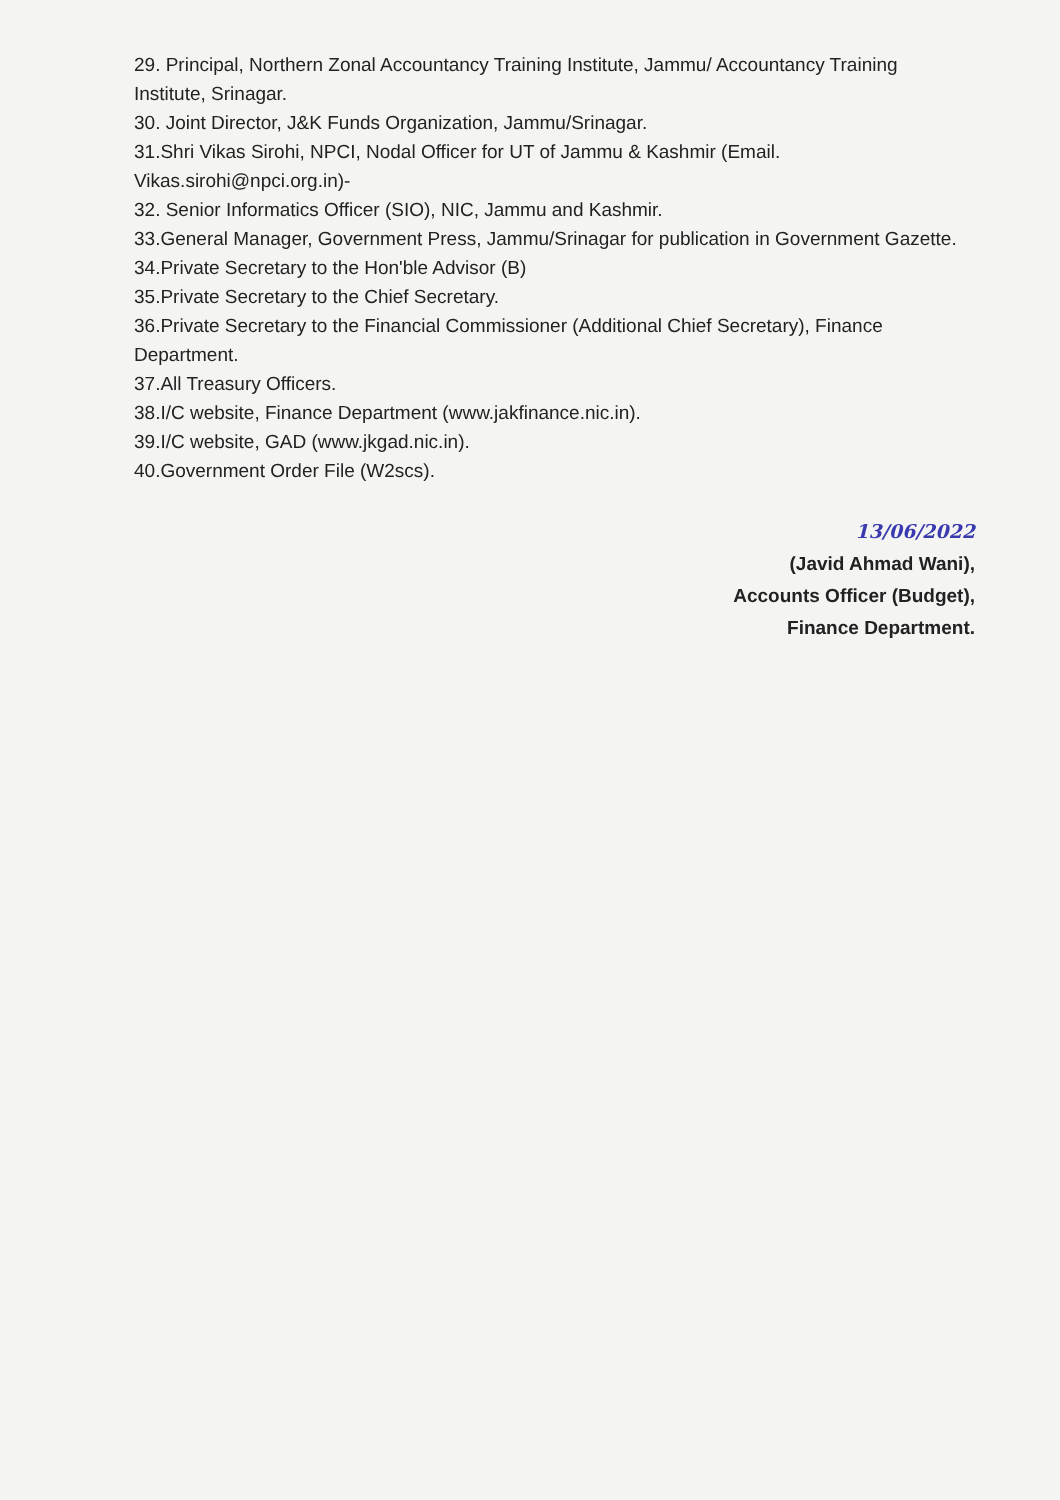29. Principal, Northern Zonal Accountancy Training Institute, Jammu/ Accountancy Training Institute, Srinagar.
30. Joint Director, J&K Funds Organization, Jammu/Srinagar.
31.Shri Vikas Sirohi, NPCI, Nodal Officer for UT of Jammu & Kashmir (Email. Vikas.sirohi@npci.org.in)-
32. Senior Informatics Officer (SIO), NIC, Jammu and Kashmir.
33.General Manager, Government Press, Jammu/Srinagar for publication in Government Gazette.
34.Private Secretary to the Hon'ble Advisor (B)
35.Private Secretary to the Chief Secretary.
36.Private Secretary to the Financial Commissioner (Additional Chief Secretary), Finance Department.
37.All Treasury Officers.
38.I/C website, Finance Department (www.jakfinance.nic.in).
39.I/C website, GAD (www.jkgad.nic.in).
40.Government Order File (W2scs).
13/06/2022
(Javid Ahmad Wani),
Accounts Officer (Budget),
Finance Department.